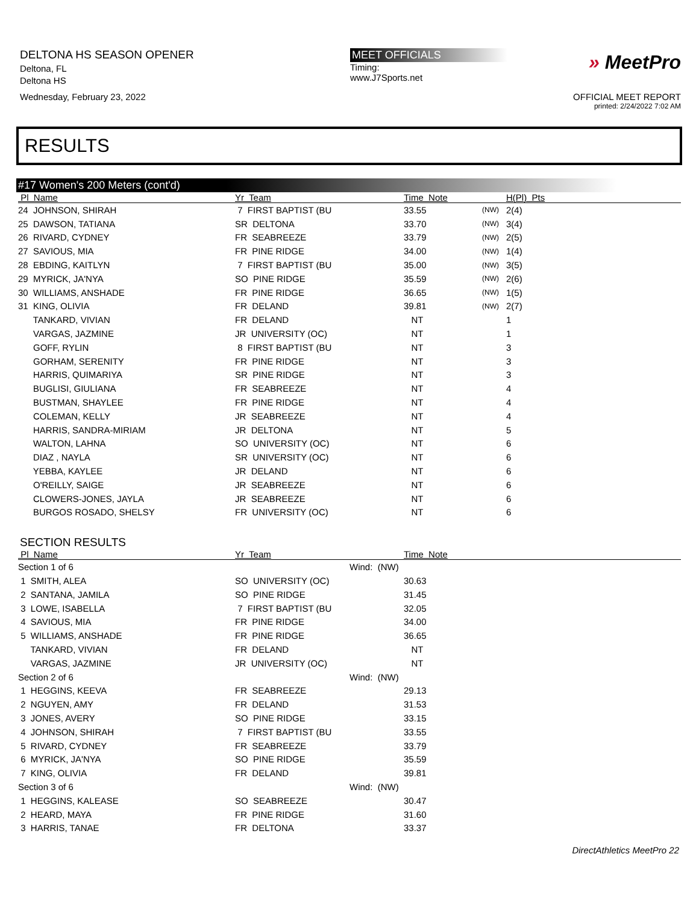DELTONA HS SEASON OPENER
Deltona, FL
Deltona HS
Wednesday, February 23, 2022
MEET OFFICIALS
Timing:
www.J7Sports.net
» MeetPro
OFFICIAL MEET REPORT
printed: 2/24/2022 7:02 AM
RESULTS
#17 Women's 200 Meters (cont'd)
| Pl Name | Yr Team | Time Note | | H(Pl) Pts |
| --- | --- | --- | --- | --- |
| 24 JOHNSON, SHIRAH | 7 FIRST BAPTIST (BU | 33.55 | (NW) | 2(4) |
| 25 DAWSON, TATIANA | SR DELTONA | 33.70 | (NW) | 3(4) |
| 26 RIVARD, CYDNEY | FR SEABREEZE | 33.79 | (NW) | 2(5) |
| 27 SAVIOUS, MIA | FR PINE RIDGE | 34.00 | (NW) | 1(4) |
| 28 EBDING, KAITLYN | 7 FIRST BAPTIST (BU | 35.00 | (NW) | 3(5) |
| 29 MYRICK, JA'NYA | SO PINE RIDGE | 35.59 | (NW) | 2(6) |
| 30 WILLIAMS, ANSHADE | FR PINE RIDGE | 36.65 | (NW) | 1(5) |
| 31 KING, OLIVIA | FR DELAND | 39.81 | (NW) | 2(7) |
| TANKARD, VIVIAN | FR DELAND | NT | | 1 |
| VARGAS, JAZMINE | JR UNIVERSITY (OC) | NT | | 1 |
| GOFF, RYLIN | 8 FIRST BAPTIST (BU | NT | | 3 |
| GORHAM, SERENITY | FR PINE RIDGE | NT | | 3 |
| HARRIS, QUIMARIYA | SR PINE RIDGE | NT | | 3 |
| BUGLISI, GIULIANA | FR SEABREEZE | NT | | 4 |
| BUSTMAN, SHAYLEE | FR PINE RIDGE | NT | | 4 |
| COLEMAN, KELLY | JR SEABREEZE | NT | | 4 |
| HARRIS, SANDRA-MIRIAM | JR DELTONA | NT | | 5 |
| WALTON, LAHNA | SO UNIVERSITY (OC) | NT | | 6 |
| DIAZ , NAYLA | SR UNIVERSITY (OC) | NT | | 6 |
| YEBBA, KAYLEE | JR DELAND | NT | | 6 |
| O'REILLY, SAIGE | JR SEABREEZE | NT | | 6 |
| CLOWERS-JONES, JAYLA | JR SEABREEZE | NT | | 6 |
| BURGOS ROSADO, SHELSY | FR UNIVERSITY (OC) | NT | | 6 |
SECTION RESULTS
| Pl Name | Yr Team | | Time Note |
| --- | --- | --- | --- |
| Section 1 of 6 | | Wind: (NW) | |
| 1 SMITH, ALEA | SO UNIVERSITY (OC) | | 30.63 |
| 2 SANTANA, JAMILA | SO PINE RIDGE | | 31.45 |
| 3 LOWE, ISABELLA | 7 FIRST BAPTIST (BU | | 32.05 |
| 4 SAVIOUS, MIA | FR PINE RIDGE | | 34.00 |
| 5 WILLIAMS, ANSHADE | FR PINE RIDGE | | 36.65 |
| TANKARD, VIVIAN | FR DELAND | | NT |
| VARGAS, JAZMINE | JR UNIVERSITY (OC) | | NT |
| Section 2 of 6 | | Wind: (NW) | |
| 1 HEGGINS, KEEVA | FR SEABREEZE | | 29.13 |
| 2 NGUYEN, AMY | FR DELAND | | 31.53 |
| 3 JONES, AVERY | SO PINE RIDGE | | 33.15 |
| 4 JOHNSON, SHIRAH | 7 FIRST BAPTIST (BU | | 33.55 |
| 5 RIVARD, CYDNEY | FR SEABREEZE | | 33.79 |
| 6 MYRICK, JA'NYA | SO PINE RIDGE | | 35.59 |
| 7 KING, OLIVIA | FR DELAND | | 39.81 |
| Section 3 of 6 | | Wind: (NW) | |
| 1 HEGGINS, KALEASE | SO SEABREEZE | | 30.47 |
| 2 HEARD, MAYA | FR PINE RIDGE | | 31.60 |
| 3 HARRIS, TANAE | FR DELTONA | | 33.37 |
DirectAthletics MeetPro 22